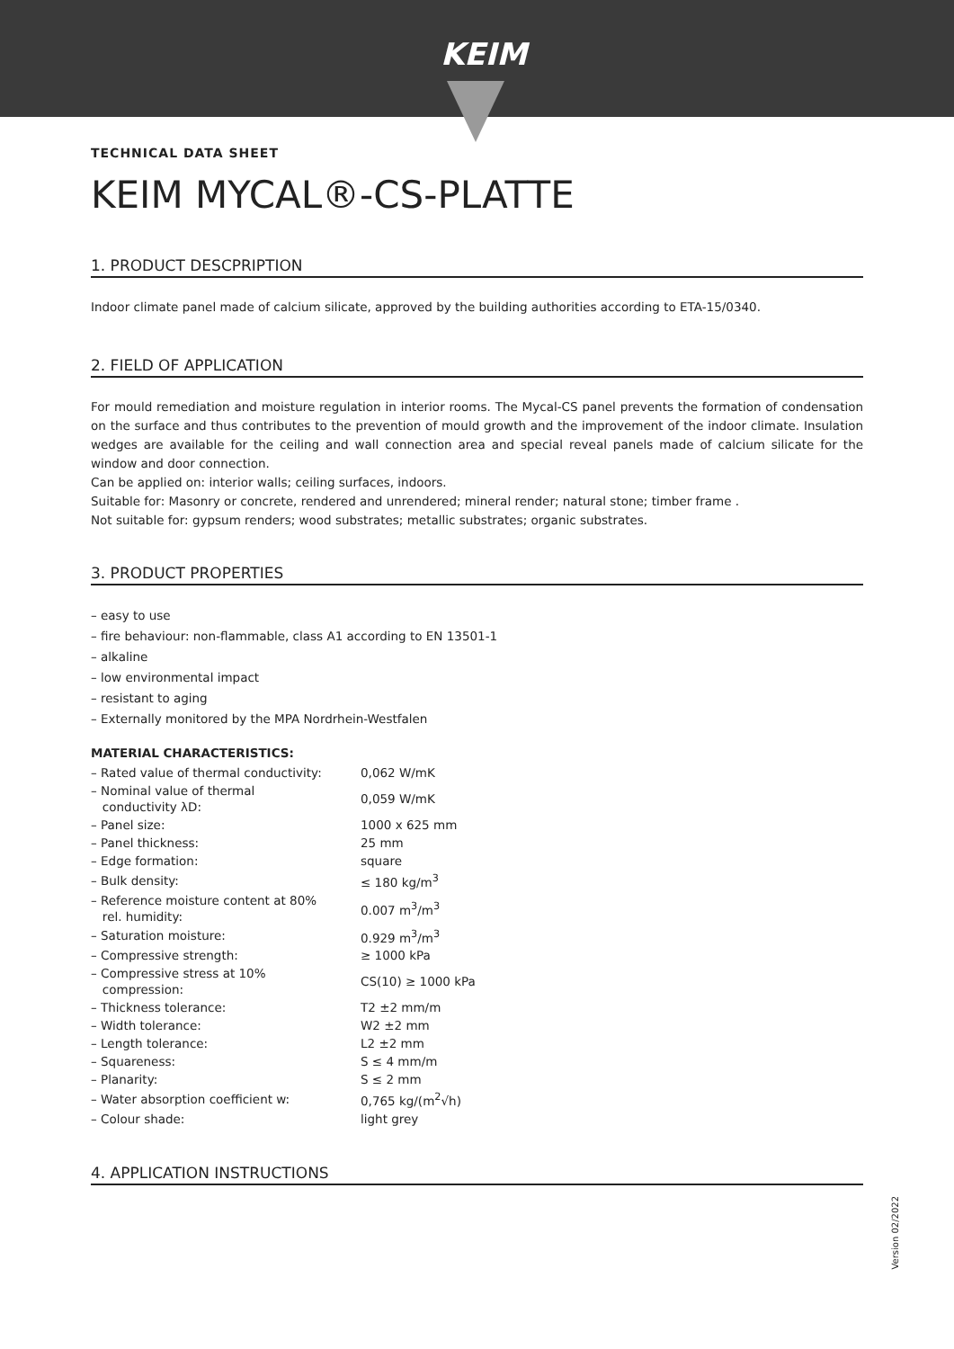KEIM
TECHNICAL DATA SHEET
KEIM MYCAL®-CS-PLATTE
1. PRODUCT DESCPRIPTION
Indoor climate panel made of calcium silicate, approved by the building authorities according to ETA-15/0340.
2. FIELD OF APPLICATION
For mould remediation and moisture regulation in interior rooms. The Mycal-CS panel prevents the formation of condensation on the surface and thus contributes to the prevention of mould growth and the improvement of the indoor climate. Insulation wedges are available for the ceiling and wall connection area and special reveal panels made of calcium silicate for the window and door connection.
Can be applied on: interior walls; ceiling surfaces, indoors.
Suitable for: Masonry or concrete, rendered and unrendered; mineral render; natural stone; timber frame .
Not suitable for: gypsum renders; wood substrates; metallic substrates; organic substrates.
3. PRODUCT PROPERTIES
– easy to use
– fire behaviour: non-flammable, class A1 according to EN 13501-1
– alkaline
– low environmental impact
– resistant to aging
– Externally monitored by the MPA Nordrhein-Westfalen
MATERIAL CHARACTERISTICS:
| – Rated value of thermal conductivity: | 0,062 W/mK |
| – Nominal value of thermal conductivity λD: | 0,059 W/mK |
| – Panel size: | 1000 x 625 mm |
| – Panel thickness: | 25 mm |
| – Edge formation: | square |
| – Bulk density: | ≤ 180 kg/m<sup>3</sup> |
| – Reference moisture content at 80% rel. humidity: | 0.007 m<sup>3</sup>/m<sup>3</sup> |
| – Saturation moisture: | 0.929 m<sup>3</sup>/m<sup>3</sup> |
| – Compressive strength: | ≥ 1000 kPa |
| – Compressive stress at 10% compression: | CS(10) ≥ 1000 kPa |
| – Thickness tolerance: | T2 ±2 mm/m |
| – Width tolerance: | W2 ±2 mm |
| – Length tolerance: | L2 ±2 mm |
| – Squareness: | S ≤ 4 mm/m |
| – Planarity: | S ≤ 2 mm |
| – Water absorption coefficient w: | 0,765 kg/(m<sup>2</sup>√h) |
| – Colour shade: | light grey |
4. APPLICATION INSTRUCTIONS
Version 02/2022